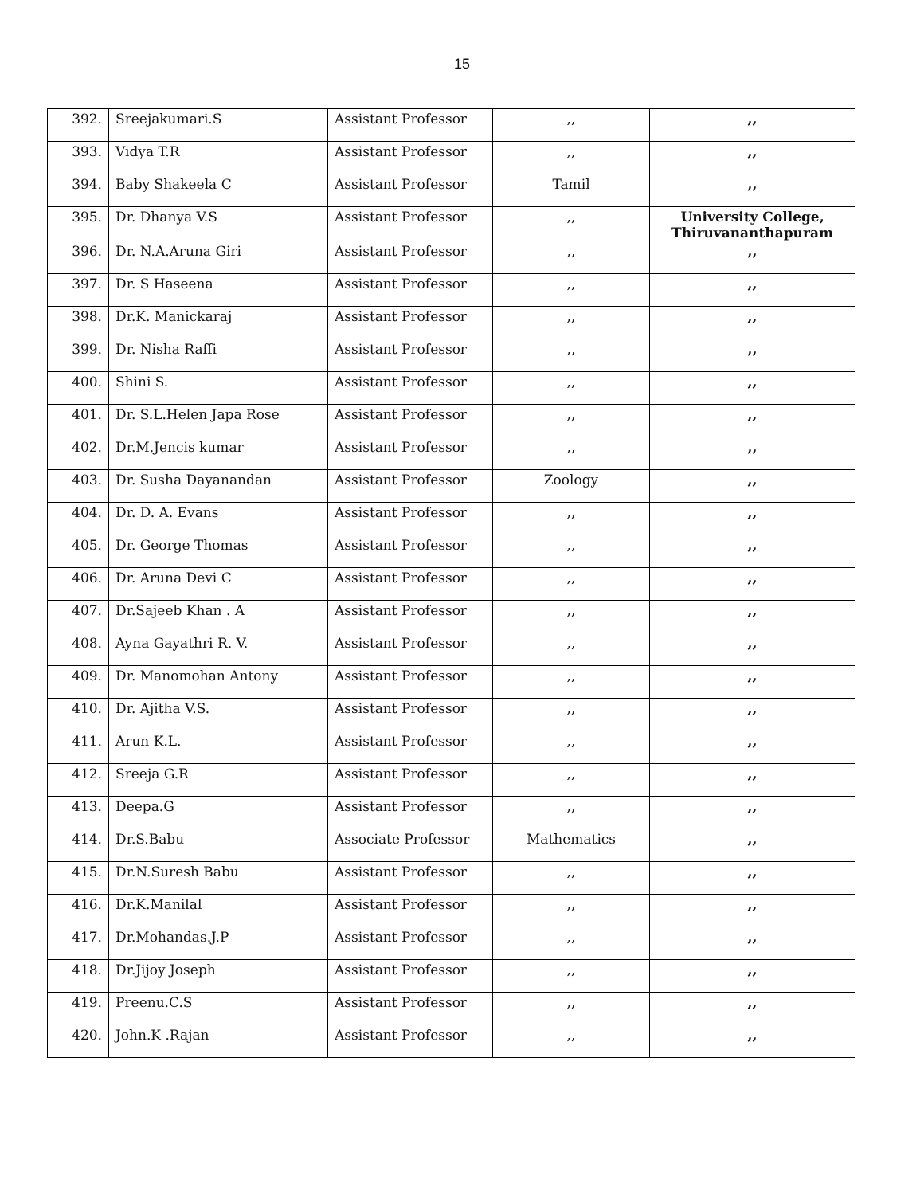15
| 392. | Sreejakumari.S | Assistant Professor | ,, | ,, |
| 393. | Vidya T.R | Assistant Professor | ,, | ,, |
| 394. | Baby Shakeela C | Assistant Professor | Tamil | ,, |
| 395. | Dr. Dhanya V.S | Assistant Professor | ,, | University College, Thiruvananthapuram |
| 396. | Dr. N.A.Aruna Giri | Assistant Professor | ,, | ,, |
| 397. | Dr. S Haseena | Assistant Professor | ,, | ,, |
| 398. | Dr.K. Manickaraj | Assistant Professor | ,, | ,, |
| 399. | Dr. Nisha Raffi | Assistant Professor | ,, | ,, |
| 400. | Shini S. | Assistant Professor | ,, | ,, |
| 401. | Dr. S.L.Helen Japa Rose | Assistant Professor | ,, | ,, |
| 402. | Dr.M.Jencis kumar | Assistant Professor | ,, | ,, |
| 403. | Dr. Susha Dayanandan | Assistant Professor | Zoology | ,, |
| 404. | Dr. D. A. Evans | Assistant Professor | ,, | ,, |
| 405. | Dr. George Thomas | Assistant Professor | ,, | ,, |
| 406. | Dr. Aruna Devi C | Assistant Professor | ,, | ,, |
| 407. | Dr.Sajeeb Khan . A | Assistant Professor | ,, | ,, |
| 408. | Ayna Gayathri R. V. | Assistant Professor | ,, | ,, |
| 409. | Dr. Manomohan Antony | Assistant Professor | ,, | ,, |
| 410. | Dr. Ajitha V.S. | Assistant Professor | ,, | ,, |
| 411. | Arun K.L. | Assistant Professor | ,, | ,, |
| 412. | Sreeja G.R | Assistant Professor | ,, | ,, |
| 413. | Deepa.G | Assistant Professor | ,, | ,, |
| 414. | Dr.S.Babu | Associate Professor | Mathematics | ,, |
| 415. | Dr.N.Suresh Babu | Assistant Professor | ,, | ,, |
| 416. | Dr.K.Manilal | Assistant Professor | ,, | ,, |
| 417. | Dr.Mohandas.J.P | Assistant Professor | ,, | ,, |
| 418. | Dr.Jijoy Joseph | Assistant Professor | ,, | ,, |
| 419. | Preenu.C.S | Assistant Professor | ,, | ,, |
| 420. | John.K .Rajan | Assistant Professor | ,, | ,, |